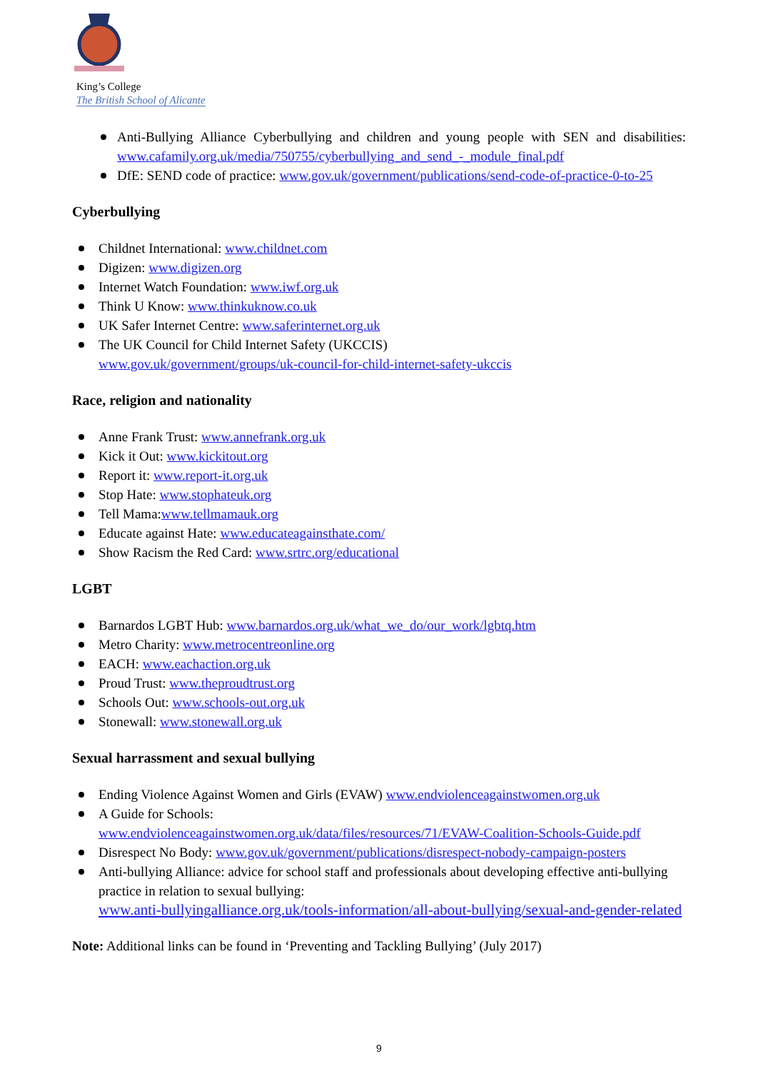King’s College
The British School of Alicante
Anti-Bullying Alliance Cyberbullying and children and young people with SEN and disabilities: www.cafamily.org.uk/media/750755/cyberbullying_and_send_-_module_final.pdf
DfE: SEND code of practice: www.gov.uk/government/publications/send-code-of-practice-0-to-25
Cyberbullying
Childnet International: www.childnet.com
Digizen: www.digizen.org
Internet Watch Foundation: www.iwf.org.uk
Think U Know: www.thinkuknow.co.uk
UK Safer Internet Centre: www.saferinternet.org.uk
The UK Council for Child Internet Safety (UKCCIS)
www.gov.uk/government/groups/uk-council-for-child-internet-safety-ukccis
Race, religion and nationality
Anne Frank Trust: www.annefrank.org.uk
Kick it Out: www.kickitout.org
Report it: www.report-it.org.uk
Stop Hate: www.stophateuk.org
Tell Mama:www.tellmamauk.org
Educate against Hate: www.educateagainsthate.com/
Show Racism the Red Card: www.srtrc.org/educational
LGBT
Barnardos LGBT Hub: www.barnardos.org.uk/what_we_do/our_work/lgbtq.htm
Metro Charity: www.metrocentreonline.org
EACH: www.eachaction.org.uk
Proud Trust: www.theproudtrust.org
Schools Out: www.schools-out.org.uk
Stonewall: www.stonewall.org.uk
Sexual harrassment and sexual bullying
Ending Violence Against Women and Girls (EVAW) www.endviolenceagainstwomen.org.uk
A Guide for Schools:
www.endviolenceagainstwomen.org.uk/data/files/resources/71/EVAW-Coalition-Schools-Guide.pdf
Disrespect No Body: www.gov.uk/government/publications/disrespect-nobody-campaign-posters
Anti-bullying Alliance: advice for school staff and professionals about developing effective anti-bullying practice in relation to sexual bullying:
www.anti-bullyingalliance.org.uk/tools-information/all-about-bullying/sexual-and-gender-related
Note: Additional links can be found in ‘Preventing and Tackling Bullying’ (July 2017)
9